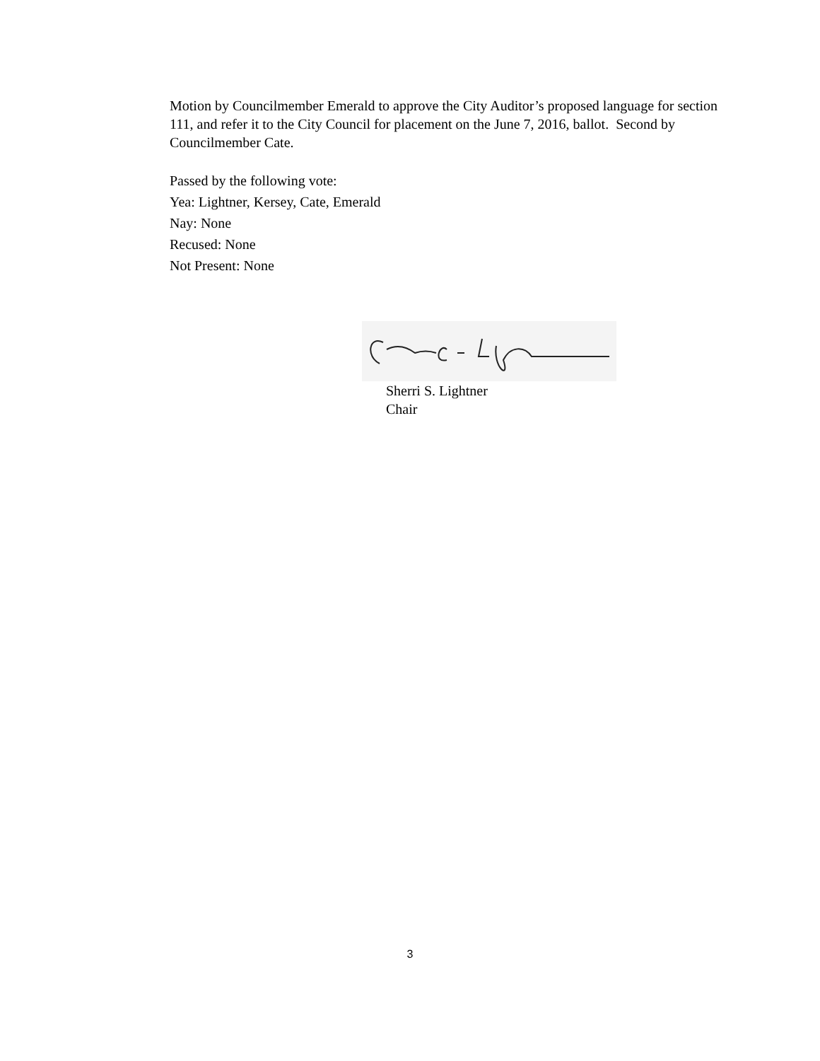Motion by Councilmember Emerald to approve the City Auditor’s proposed language for section 111, and refer it to the City Council for placement on the June 7, 2016, ballot. Second by Councilmember Cate.
Passed by the following vote:
Yea: Lightner, Kersey, Cate, Emerald
Nay: None
Recused: None
Not Present: None
Sherri S. Lightner
Chair
3